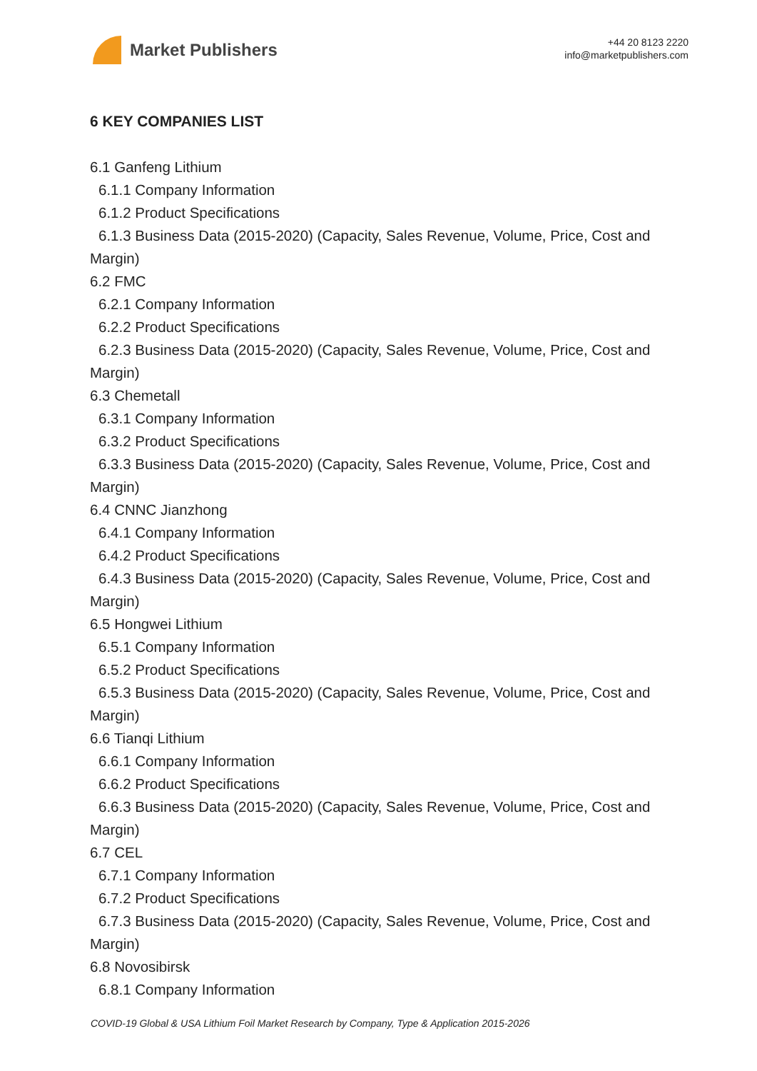Market Publishers
+44 20 8123 2220
info@marketpublishers.com
6 KEY COMPANIES LIST
6.1 Ganfeng Lithium
6.1.1 Company Information
6.1.2 Product Specifications
6.1.3 Business Data (2015-2020) (Capacity, Sales Revenue, Volume, Price, Cost and
Margin)
6.2 FMC
6.2.1 Company Information
6.2.2 Product Specifications
6.2.3 Business Data (2015-2020) (Capacity, Sales Revenue, Volume, Price, Cost and
Margin)
6.3 Chemetall
6.3.1 Company Information
6.3.2 Product Specifications
6.3.3 Business Data (2015-2020) (Capacity, Sales Revenue, Volume, Price, Cost and
Margin)
6.4 CNNC Jianzhong
6.4.1 Company Information
6.4.2 Product Specifications
6.4.3 Business Data (2015-2020) (Capacity, Sales Revenue, Volume, Price, Cost and
Margin)
6.5 Hongwei Lithium
6.5.1 Company Information
6.5.2 Product Specifications
6.5.3 Business Data (2015-2020) (Capacity, Sales Revenue, Volume, Price, Cost and
Margin)
6.6 Tianqi Lithium
6.6.1 Company Information
6.6.2 Product Specifications
6.6.3 Business Data (2015-2020) (Capacity, Sales Revenue, Volume, Price, Cost and
Margin)
6.7 CEL
6.7.1 Company Information
6.7.2 Product Specifications
6.7.3 Business Data (2015-2020) (Capacity, Sales Revenue, Volume, Price, Cost and
Margin)
6.8 Novosibirsk
6.8.1 Company Information
COVID-19 Global & USA Lithium Foil Market Research by Company, Type & Application 2015-2026